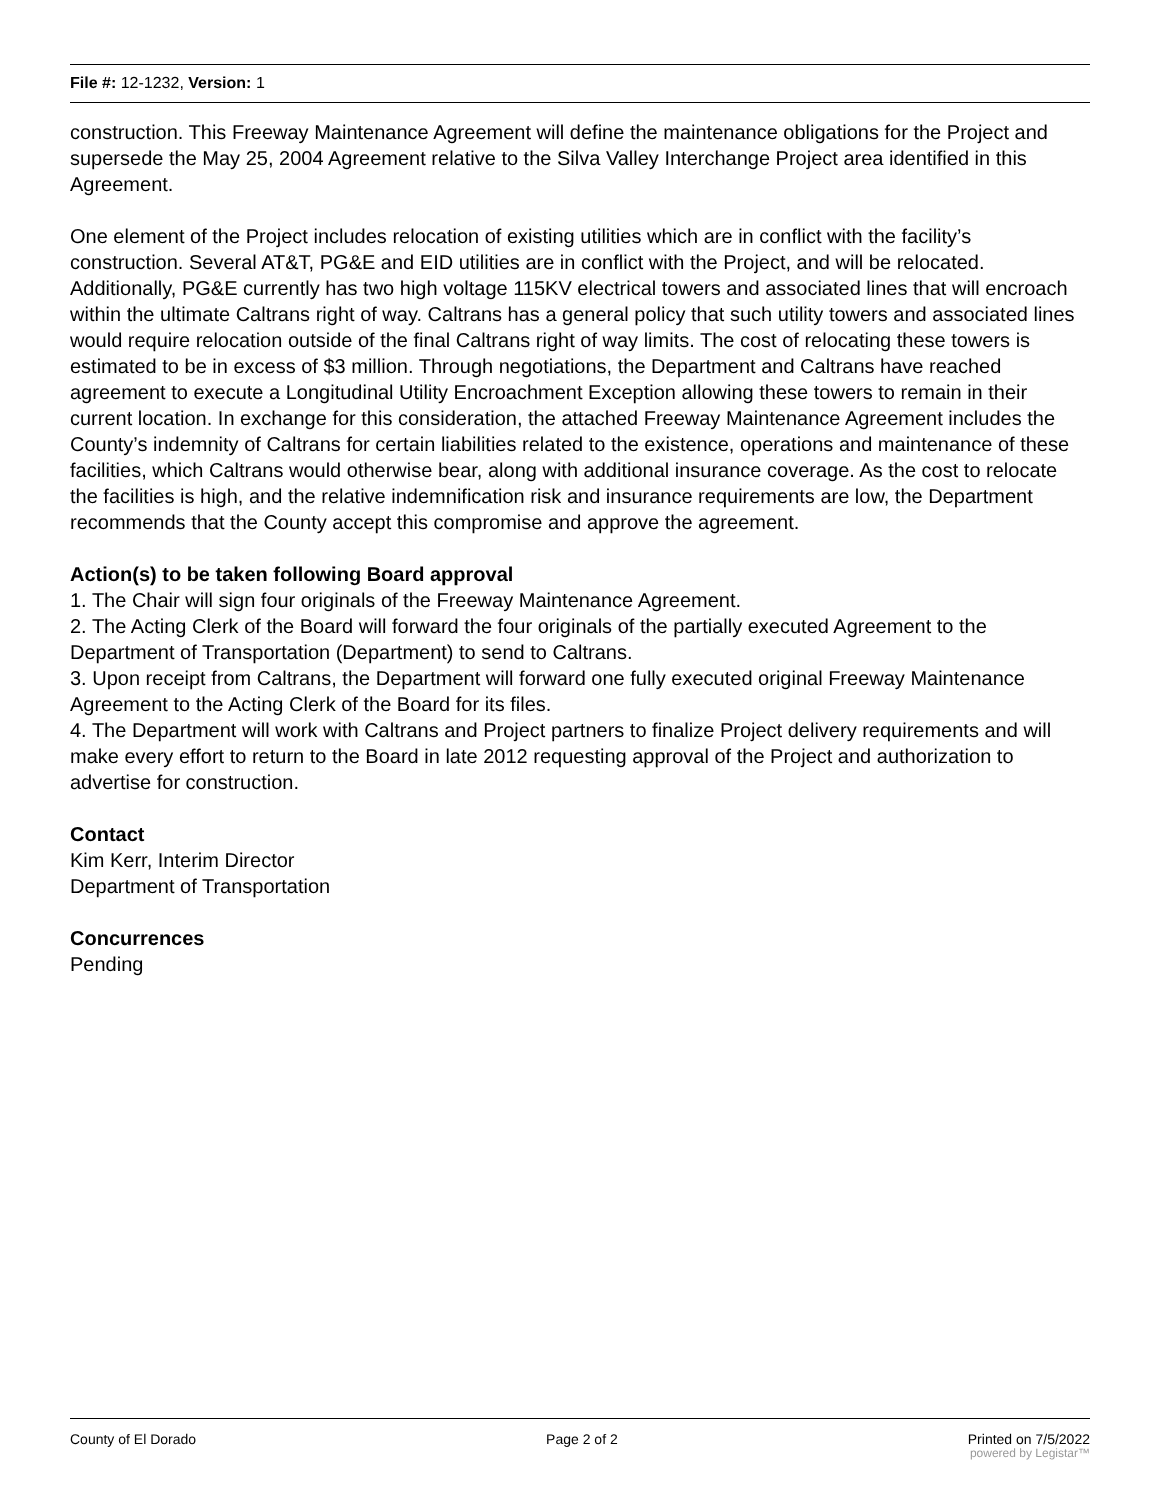File #: 12-1232, Version: 1
construction. This Freeway Maintenance Agreement will define the maintenance obligations for the Project and supersede the May 25, 2004 Agreement relative to the Silva Valley Interchange Project area identified in this Agreement.
One element of the Project includes relocation of existing utilities which are in conflict with the facility’s construction. Several AT&T, PG&E and EID utilities are in conflict with the Project, and will be relocated. Additionally, PG&E currently has two high voltage 115KV electrical towers and associated lines that will encroach within the ultimate Caltrans right of way. Caltrans has a general policy that such utility towers and associated lines would require relocation outside of the final Caltrans right of way limits. The cost of relocating these towers is estimated to be in excess of $3 million. Through negotiations, the Department and Caltrans have reached agreement to execute a Longitudinal Utility Encroachment Exception allowing these towers to remain in their current location. In exchange for this consideration, the attached Freeway Maintenance Agreement includes the County’s indemnity of Caltrans for certain liabilities related to the existence, operations and maintenance of these facilities, which Caltrans would otherwise bear, along with additional insurance coverage. As the cost to relocate the facilities is high, and the relative indemnification risk and insurance requirements are low, the Department recommends that the County accept this compromise and approve the agreement.
Action(s) to be taken following Board approval
1. The Chair will sign four originals of the Freeway Maintenance Agreement.
2. The Acting Clerk of the Board will forward the four originals of the partially executed Agreement to the Department of Transportation (Department) to send to Caltrans.
3. Upon receipt from Caltrans, the Department will forward one fully executed original Freeway Maintenance Agreement to the Acting Clerk of the Board for its files.
4. The Department will work with Caltrans and Project partners to finalize Project delivery requirements and will make every effort to return to the Board in late 2012 requesting approval of the Project and authorization to advertise for construction.
Contact
Kim Kerr, Interim Director
Department of Transportation
Concurrences
Pending
County of El Dorado Page 2 of 2 Printed on 7/5/2022
powered by Legistar™